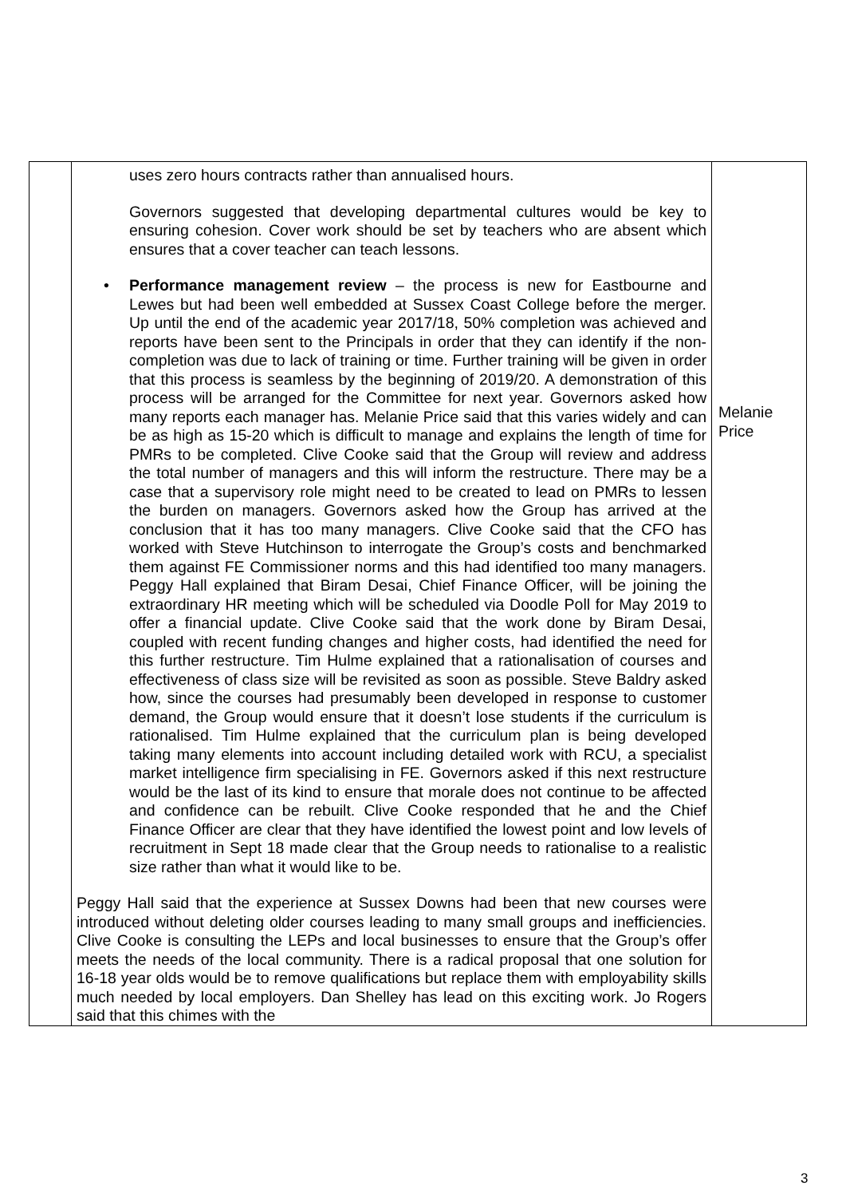| | uses zero hours contracts rather than annualised hours. Governors suggested that developing departmental cultures would be key to ensuring cohesion. Cover work should be set by teachers who are absent which ensures that a cover teacher can teach lessons. • Performance management review – the process is new for Eastbourne and Lewes but had been well embedded at Sussex Coast College before the merger. Up until the end of the academic year 2017/18, 50% completion was achieved and reports have been sent to the Principals in order that they can identify if the non-completion was due to lack of training or time. Further training will be given in order that this process is seamless by the beginning of 2019/20. A demonstration of this process will be arranged for the Committee for next year. Governors asked how many reports each manager has. Melanie Price said that this varies widely and can be as high as 15-20 which is difficult to manage and explains the length of time for PMRs to be completed. Clive Cooke said that the Group will review and address the total number of managers and this will inform the restructure. There may be a case that a supervisory role might need to be created to lead on PMRs to lessen the burden on managers. Governors asked how the Group has arrived at the conclusion that it has too many managers. Clive Cooke said that the CFO has worked with Steve Hutchinson to interrogate the Group’s costs and benchmarked them against FE Commissioner norms and this had identified too many managers. Peggy Hall explained that Biram Desai, Chief Finance Officer, will be joining the extraordinary HR meeting which will be scheduled via Doodle Poll for May 2019 to offer a financial update. Clive Cooke said that the work done by Biram Desai, coupled with recent funding changes and higher costs, had identified the need for this further restructure. Tim Hulme explained that a rationalisation of courses and effectiveness of class size will be revisited as soon as possible. Steve Baldry asked how, since the courses had presumably been developed in response to customer demand, the Group would ensure that it doesn’t lose students if the curriculum is rationalised. Tim Hulme explained that the curriculum plan is being developed taking many elements into account including detailed work with RCU, a specialist market intelligence firm specialising in FE. Governors asked if this next restructure would be the last of its kind to ensure that morale does not continue to be affected and confidence can be rebuilt. Clive Cooke responded that he and the Chief Finance Officer are clear that they have identified the lowest point and low levels of recruitment in Sept 18 made clear that the Group needs to rationalise to a realistic size rather than what it would like to be. Peggy Hall said that the experience at Sussex Downs had been that new courses were introduced without deleting older courses leading to many small groups and inefficiencies. Clive Cooke is consulting the LEPs and local businesses to ensure that the Group’s offer meets the needs of the local community. There is a radical proposal that one solution for 16-18 year olds would be to remove qualifications but replace them with employability skills much needed by local employers. Dan Shelley has lead on this exciting work. Jo Rogers said that this chimes with the | Melanie Price |
3